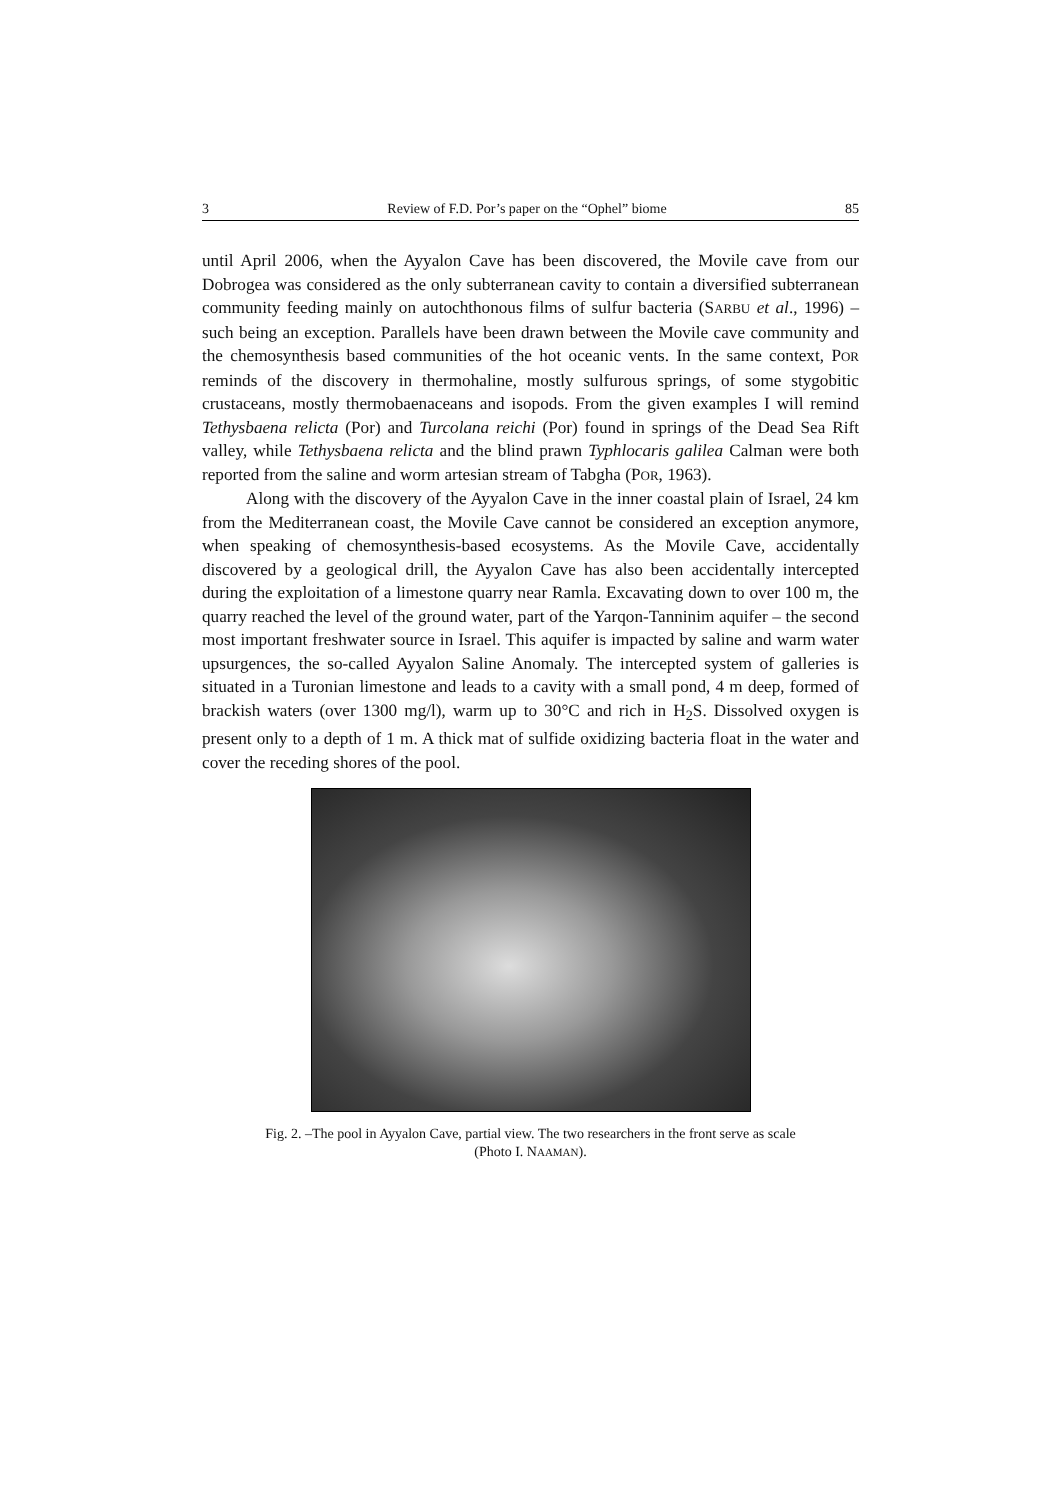3 Review of F.D. Por’s paper on the “Ophel” biome 85
until April 2006, when the Ayyalon Cave has been discovered, the Movile cave from our Dobrogea was considered as the only subterranean cavity to contain a diversified subterranean community feeding mainly on autochthonous films of sulfur bacteria (SARBU et al., 1996) – such being an exception. Parallels have been drawn between the Movile cave community and the chemosynthesis based communities of the hot oceanic vents. In the same context, POR reminds of the discovery in thermohaline, mostly sulfurous springs, of some stygobitic crustaceans, mostly thermobaenaceans and isopods. From the given examples I will remind Tethysbaena relicta (Por) and Turcolana reichi (Por) found in springs of the Dead Sea Rift valley, while Tethysbaena relicta and the blind prawn Typhlocaris galilea Calman were both reported from the saline and worm artesian stream of Tabgha (POR, 1963).
Along with the discovery of the Ayyalon Cave in the inner coastal plain of Israel, 24 km from the Mediterranean coast, the Movile Cave cannot be considered an exception anymore, when speaking of chemosynthesis-based ecosystems. As the Movile Cave, accidentally discovered by a geological drill, the Ayyalon Cave has also been accidentally intercepted during the exploitation of a limestone quarry near Ramla. Excavating down to over 100 m, the quarry reached the level of the ground water, part of the Yarqon-Tanninim aquifer – the second most important freshwater source in Israel. This aquifer is impacted by saline and warm water upsurgences, the so-called Ayyalon Saline Anomaly. The intercepted system of galleries is situated in a Turonian limestone and leads to a cavity with a small pond, 4 m deep, formed of brackish waters (over 1300 mg/l), warm up to 30°C and rich in H<sub>2</sub>S. Dissolved oxygen is present only to a depth of 1 m. A thick mat of sulfide oxidizing bacteria float in the water and cover the receding shores of the pool.
Fig. 2. –The pool in Ayyalon Cave, partial view. The two researchers in the front serve as scale
(Photo I. NAAMAN).